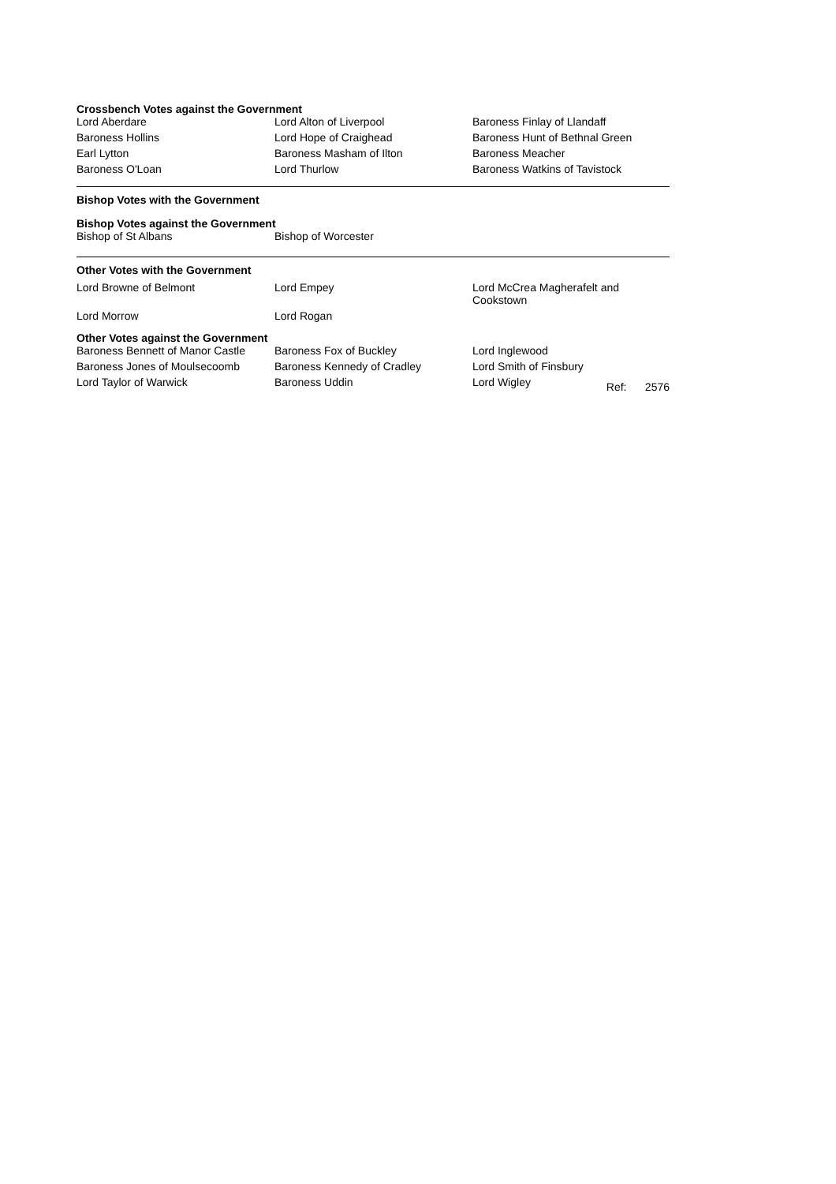Crossbench Votes against the Government
| Lord Aberdare | Lord Alton of Liverpool | Baroness Finlay of Llandaff |
| Baroness Hollins | Lord Hope of Craighead | Baroness Hunt of Bethnal Green |
| Earl Lytton | Baroness Masham of Ilton | Baroness Meacher |
| Baroness O'Loan | Lord Thurlow | Baroness Watkins of Tavistock |
Bishop Votes with the Government
Bishop Votes against the Government
| Bishop of St Albans | Bishop of Worcester | |
Other Votes with the Government
| Lord Browne of Belmont | Lord Empey | Lord McCrea Magherafelt and Cookstown |
| Lord Morrow | Lord Rogan | |
Other Votes against the Government
| Baroness Bennett of Manor Castle | Baroness Fox of Buckley | Lord Inglewood |
| Baroness Jones of Moulsecoomb | Baroness Kennedy of Cradley | Lord Smith of Finsbury |
| Lord Taylor of Warwick | Baroness Uddin | Lord Wigley Ref: 2576 |